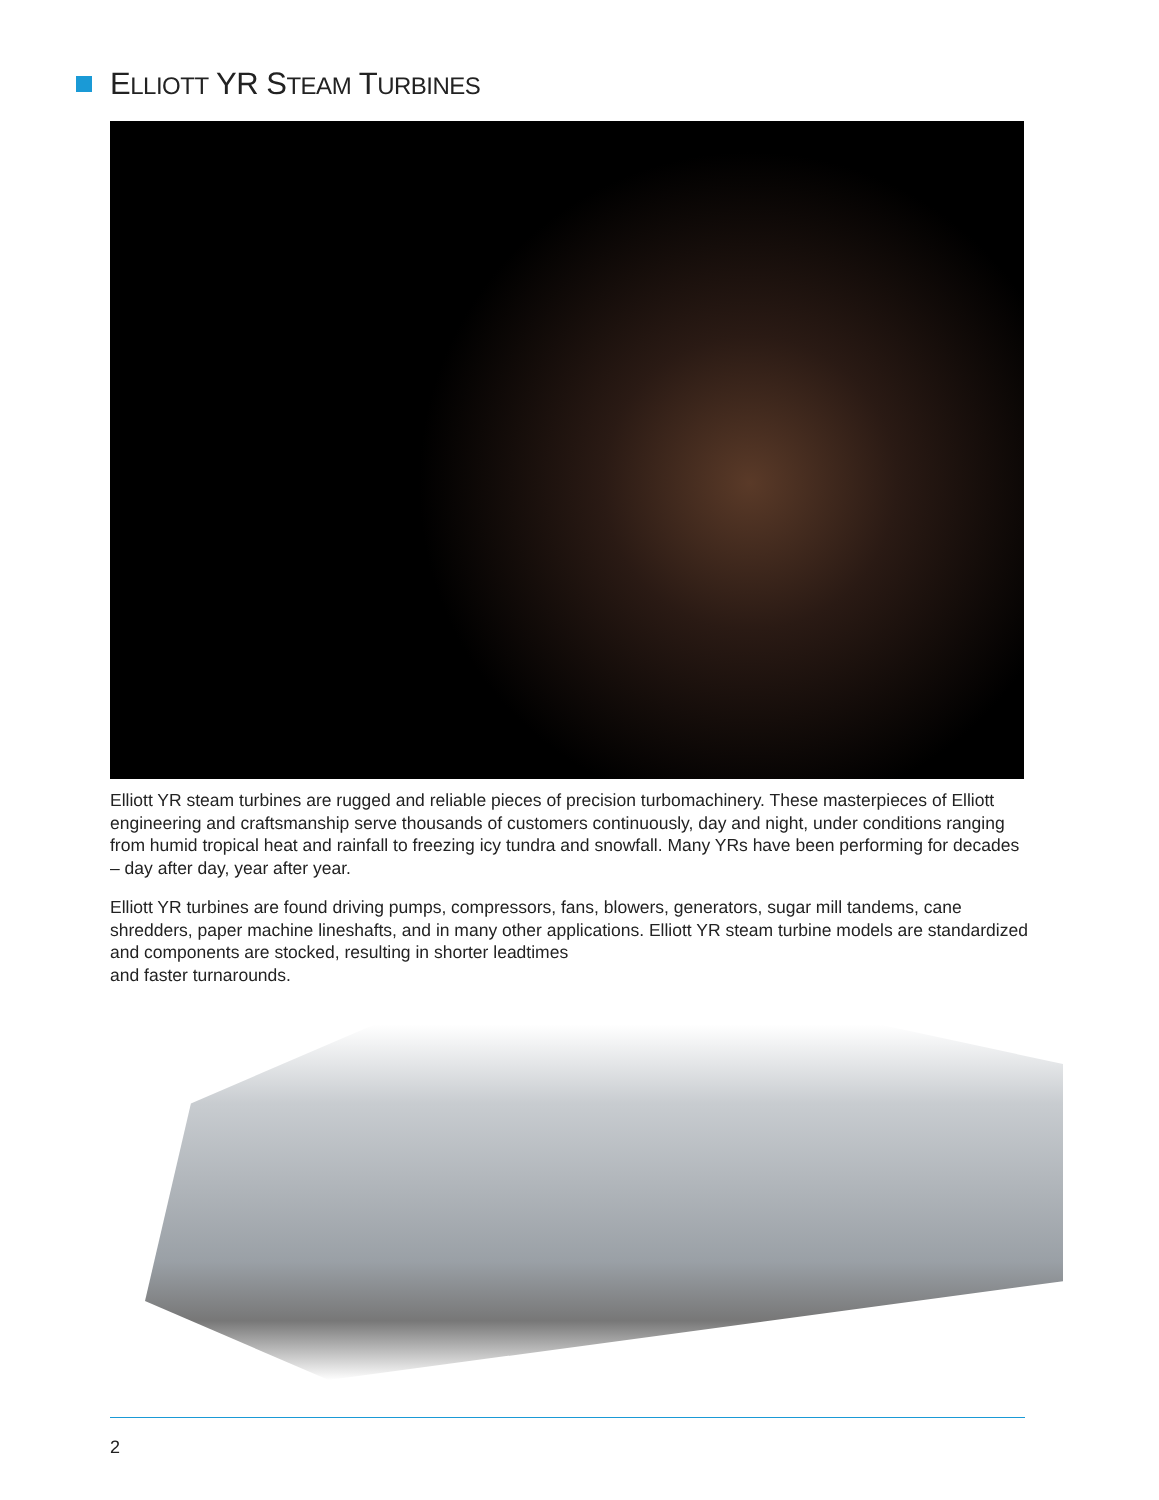ELLIOTT YR STEAM TURBINES
Elliott YR steam turbines are rugged and reliable pieces of precision turbomachinery. These masterpieces of Elliott engineering and craftsmanship serve thousands of customers continuously, day and night, under conditions ranging from humid tropical heat and rainfall to freezing icy tundra and snowfall. Many YRs have been performing for decades – day after day, year after year.
Elliott YR turbines are found driving pumps, compressors, fans, blowers, generators, sugar mill tandems, cane shredders, paper machine lineshafts, and in many other applications. Elliott YR steam turbine models are standardized and components are stocked, resulting in shorter leadtimes
and faster turnarounds.
2